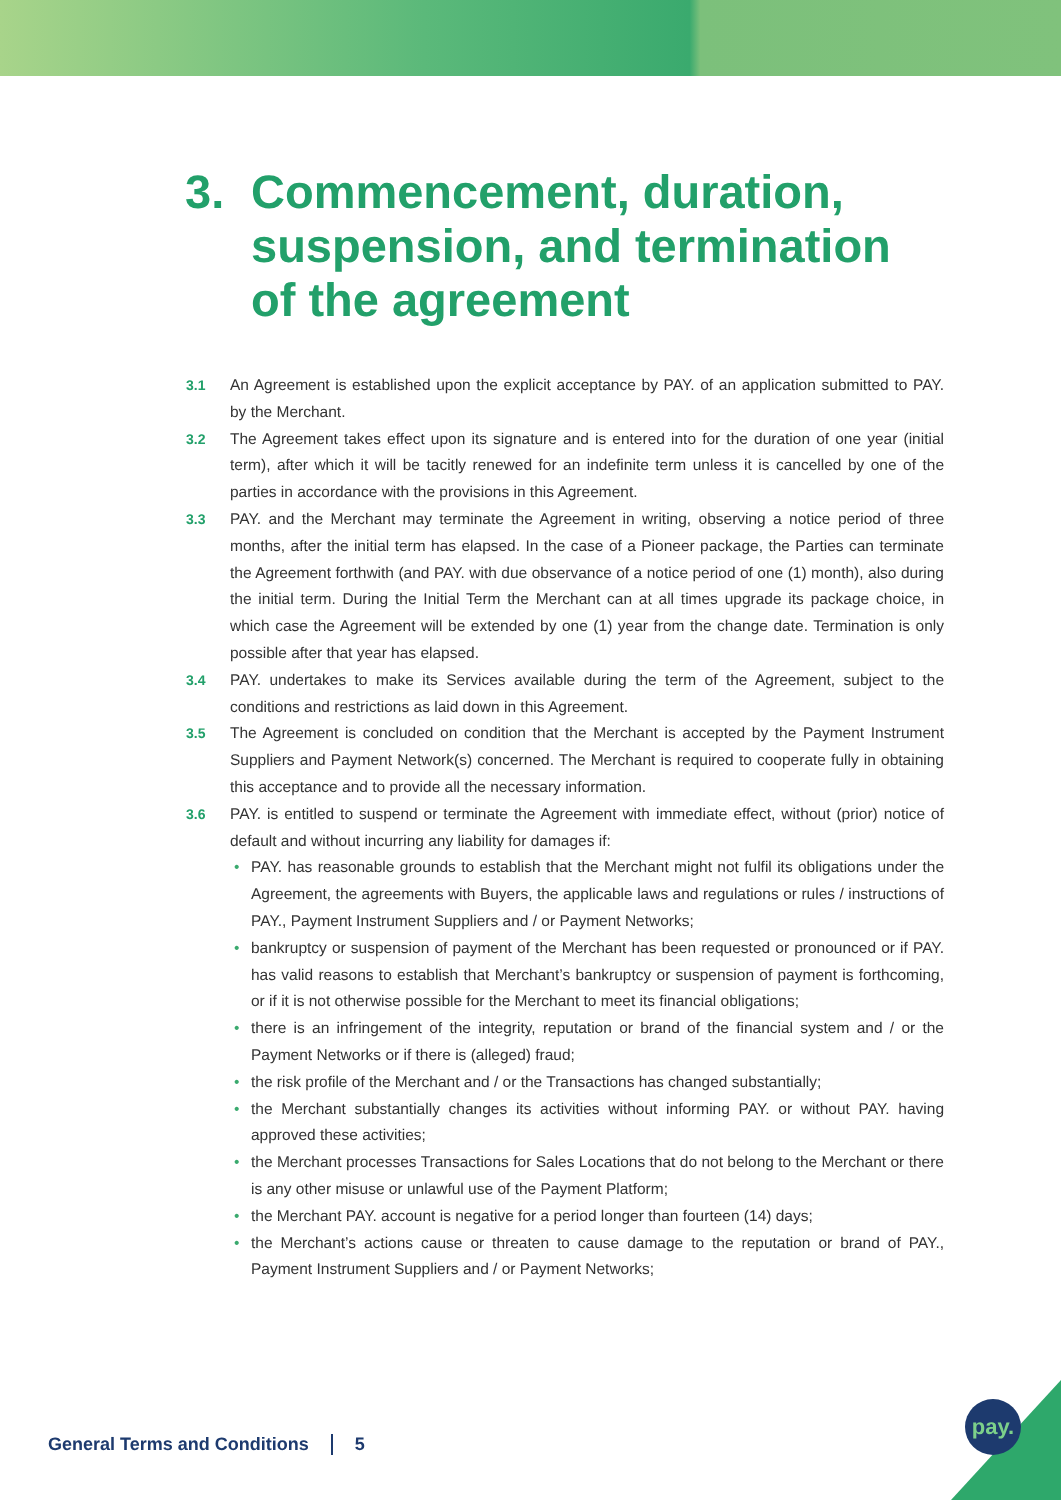3. Commencement, duration,
suspension, and termination
of the agreement
3.1 An Agreement is established upon the explicit acceptance by PAY. of an application submitted to PAY. by the Merchant.
3.2 The Agreement takes effect upon its signature and is entered into for the duration of one year (initial term), after which it will be tacitly renewed for an indefinite term unless it is cancelled by one of the parties in accordance with the provisions in this Agreement.
3.3 PAY. and the Merchant may terminate the Agreement in writing, observing a notice period of three months, after the initial term has elapsed. In the case of a Pioneer package, the Parties can terminate the Agreement forthwith (and PAY. with due observance of a notice period of one (1) month), also during the initial term. During the Initial Term the Merchant can at all times upgrade its package choice, in which case the Agreement will be extended by one (1) year from the change date. Termination is only possible after that year has elapsed.
3.4 PAY. undertakes to make its Services available during the term of the Agreement, subject to the conditions and restrictions as laid down in this Agreement.
3.5 The Agreement is concluded on condition that the Merchant is accepted by the Payment Instrument Suppliers and Payment Network(s) concerned. The Merchant is required to cooperate fully in obtaining this acceptance and to provide all the necessary information.
3.6 PAY. is entitled to suspend or terminate the Agreement with immediate effect, without (prior) notice of default and without incurring any liability for damages if:
• PAY. has reasonable grounds to establish that the Merchant might not fulfil its obligations under the Agreement, the agreements with Buyers, the applicable laws and regulations or rules / instructions of PAY., Payment Instrument Suppliers and / or Payment Networks;
• bankruptcy or suspension of payment of the Merchant has been requested or pronounced or if PAY. has valid reasons to establish that Merchant’s bankruptcy or suspension of payment is forthcoming, or if it is not otherwise possible for the Merchant to meet its financial obligations;
• there is an infringement of the integrity, reputation or brand of the financial system and / or the Payment Networks or if there is (alleged) fraud;
• the risk profile of the Merchant and / or the Transactions has changed substantially;
• the Merchant substantially changes its activities without informing PAY. or without PAY. having approved these activities;
• the Merchant processes Transactions for Sales Locations that do not belong to the Merchant or there is any other misuse or unlawful use of the Payment Platform;
• the Merchant PAY. account is negative for a period longer than fourteen (14) days;
• the Merchant’s actions cause or threaten to cause damage to the reputation or brand of PAY., Payment Instrument Suppliers and / or Payment Networks;
General Terms and Conditions 5 pay.